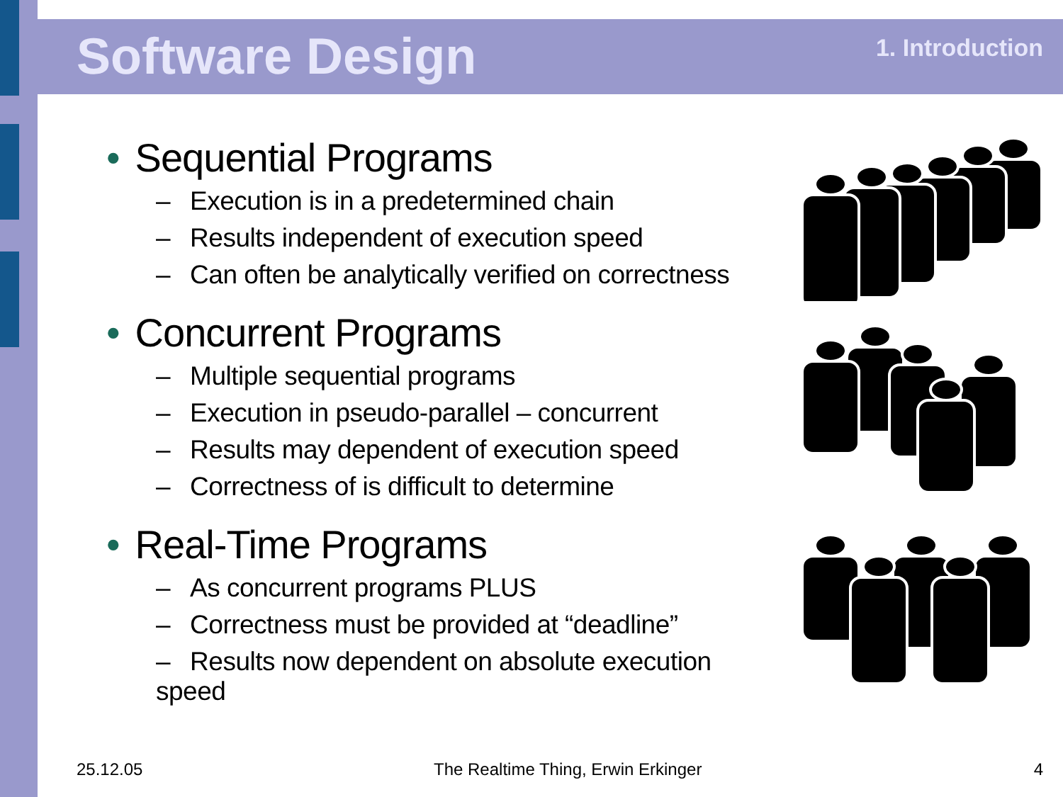Software Design 1. Introduction
• Sequential Programs
– Execution is in a predetermined chain
– Results independent of execution speed
– Can often be analytically verified on correctness
• Concurrent Programs
– Multiple sequential programs
– Execution in pseudo-parallel – concurrent
– Results may dependent of execution speed
– Correctness of is difficult to determine
• Real-Time Programs
– As concurrent programs PLUS
– Correctness must be provided at “deadline”
– Results now dependent on absolute execution speed
25.12.05
The Realtime Thing, Erwin Erkinger
4